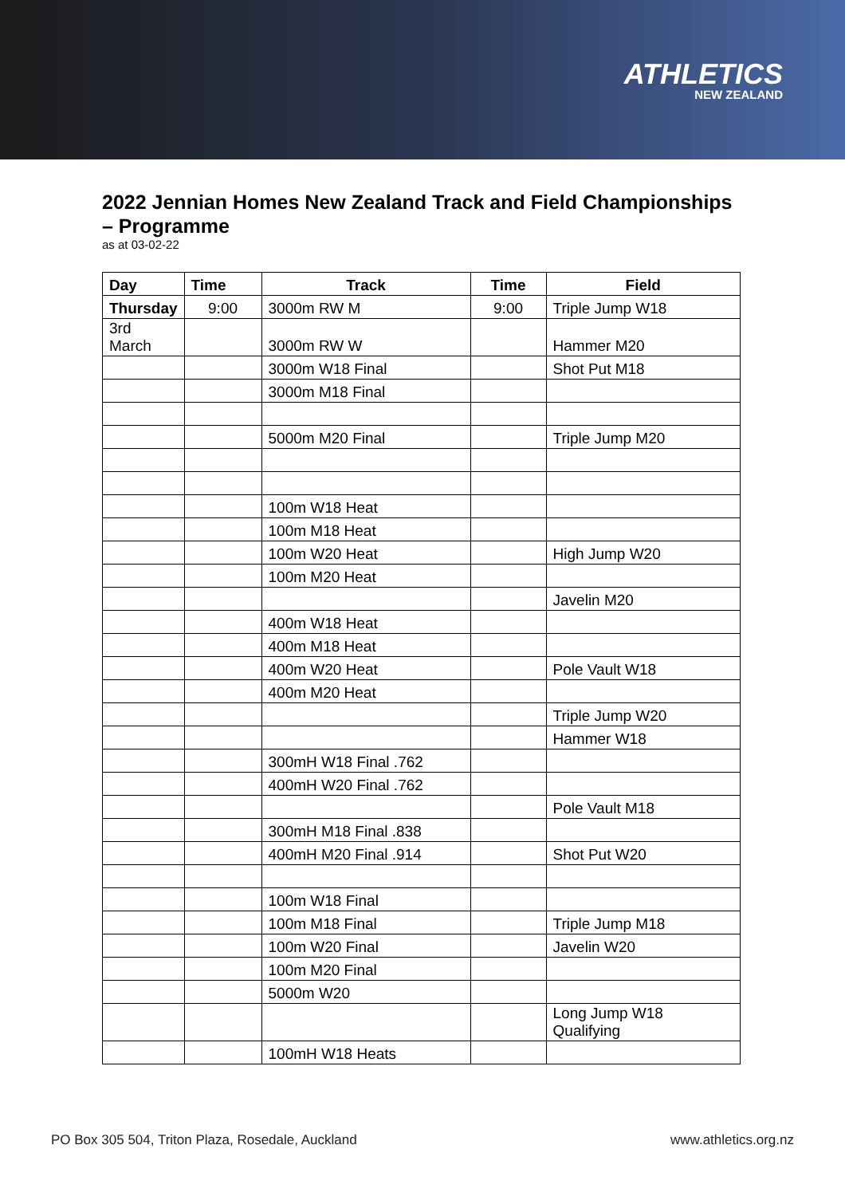ATHLETICS
NEW ZEALAND
2022 Jennian Homes New Zealand Track and Field Championships – Programme
as at 03-02-22
| Day | Time | Track | Time | Field |
| --- | --- | --- | --- | --- |
| Thursday | 9:00 | 3000m RW M | 9:00 | Triple Jump W18 |
| 3rd March | | 3000m RW W | | Hammer M20 |
| | | 3000m W18 Final | | Shot Put M18 |
| | | 3000m M18 Final | | |
| | | 5000m M20 Final | | Triple Jump M20 |
| | | 100m W18 Heat | | |
| | | 100m M18 Heat | | |
| | | 100m W20 Heat | | High Jump W20 |
| | | 100m M20 Heat | | |
| | | | | Javelin M20 |
| | | 400m W18 Heat | | |
| | | 400m M18 Heat | | |
| | | 400m W20 Heat | | Pole Vault W18 |
| | | 400m M20 Heat | | |
| | | | | Triple Jump W20 |
| | | | | Hammer W18 |
| | | 300mH W18 Final .762 | | |
| | | 400mH W20 Final .762 | | |
| | | | | Pole Vault M18 |
| | | 300mH M18 Final .838 | | |
| | | 400mH M20 Final .914 | | Shot Put W20 |
| | | 100m W18 Final | | |
| | | 100m M18 Final | | Triple Jump M18 |
| | | 100m W20 Final | | Javelin W20 |
| | | 100m M20 Final | | |
| | | 5000m W20 | | |
| | | | | Long Jump W18 Qualifying |
| | | 100mH W18 Heats | | |
PO Box 305 504, Triton Plaza, Rosedale, Auckland www.athletics.org.nz